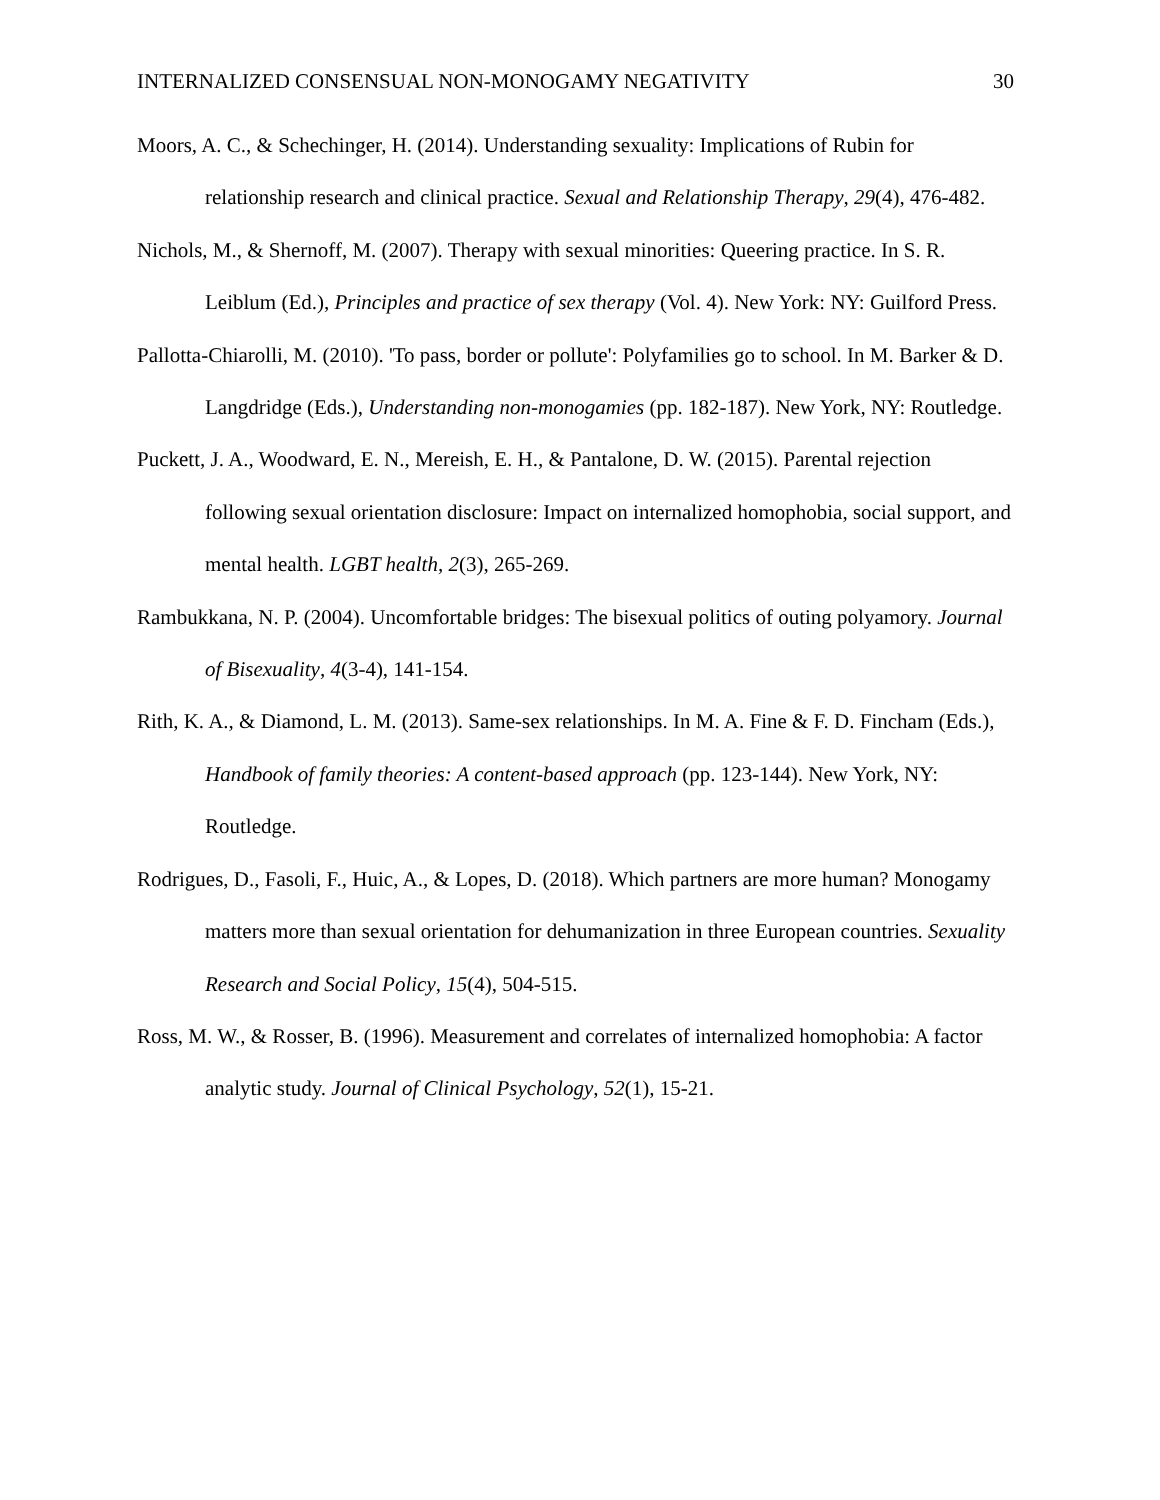INTERNALIZED CONSENSUAL NON-MONOGAMY NEGATIVITY 30
Moors, A. C., & Schechinger, H. (2014). Understanding sexuality: Implications of Rubin for relationship research and clinical practice. Sexual and Relationship Therapy, 29(4), 476-482.
Nichols, M., & Shernoff, M. (2007). Therapy with sexual minorities: Queering practice. In S. R. Leiblum (Ed.), Principles and practice of sex therapy (Vol. 4). New York: NY: Guilford Press.
Pallotta-Chiarolli, M. (2010). 'To pass, border or pollute': Polyfamilies go to school. In M. Barker & D. Langdridge (Eds.), Understanding non-monogamies (pp. 182-187). New York, NY: Routledge.
Puckett, J. A., Woodward, E. N., Mereish, E. H., & Pantalone, D. W. (2015). Parental rejection following sexual orientation disclosure: Impact on internalized homophobia, social support, and mental health. LGBT health, 2(3), 265-269.
Rambukkana, N. P. (2004). Uncomfortable bridges: The bisexual politics of outing polyamory. Journal of Bisexuality, 4(3-4), 141-154.
Rith, K. A., & Diamond, L. M. (2013). Same-sex relationships. In M. A. Fine & F. D. Fincham (Eds.), Handbook of family theories: A content-based approach (pp. 123-144). New York, NY: Routledge.
Rodrigues, D., Fasoli, F., Huic, A., & Lopes, D. (2018). Which partners are more human? Monogamy matters more than sexual orientation for dehumanization in three European countries. Sexuality Research and Social Policy, 15(4), 504-515.
Ross, M. W., & Rosser, B. (1996). Measurement and correlates of internalized homophobia: A factor analytic study. Journal of Clinical Psychology, 52(1), 15-21.